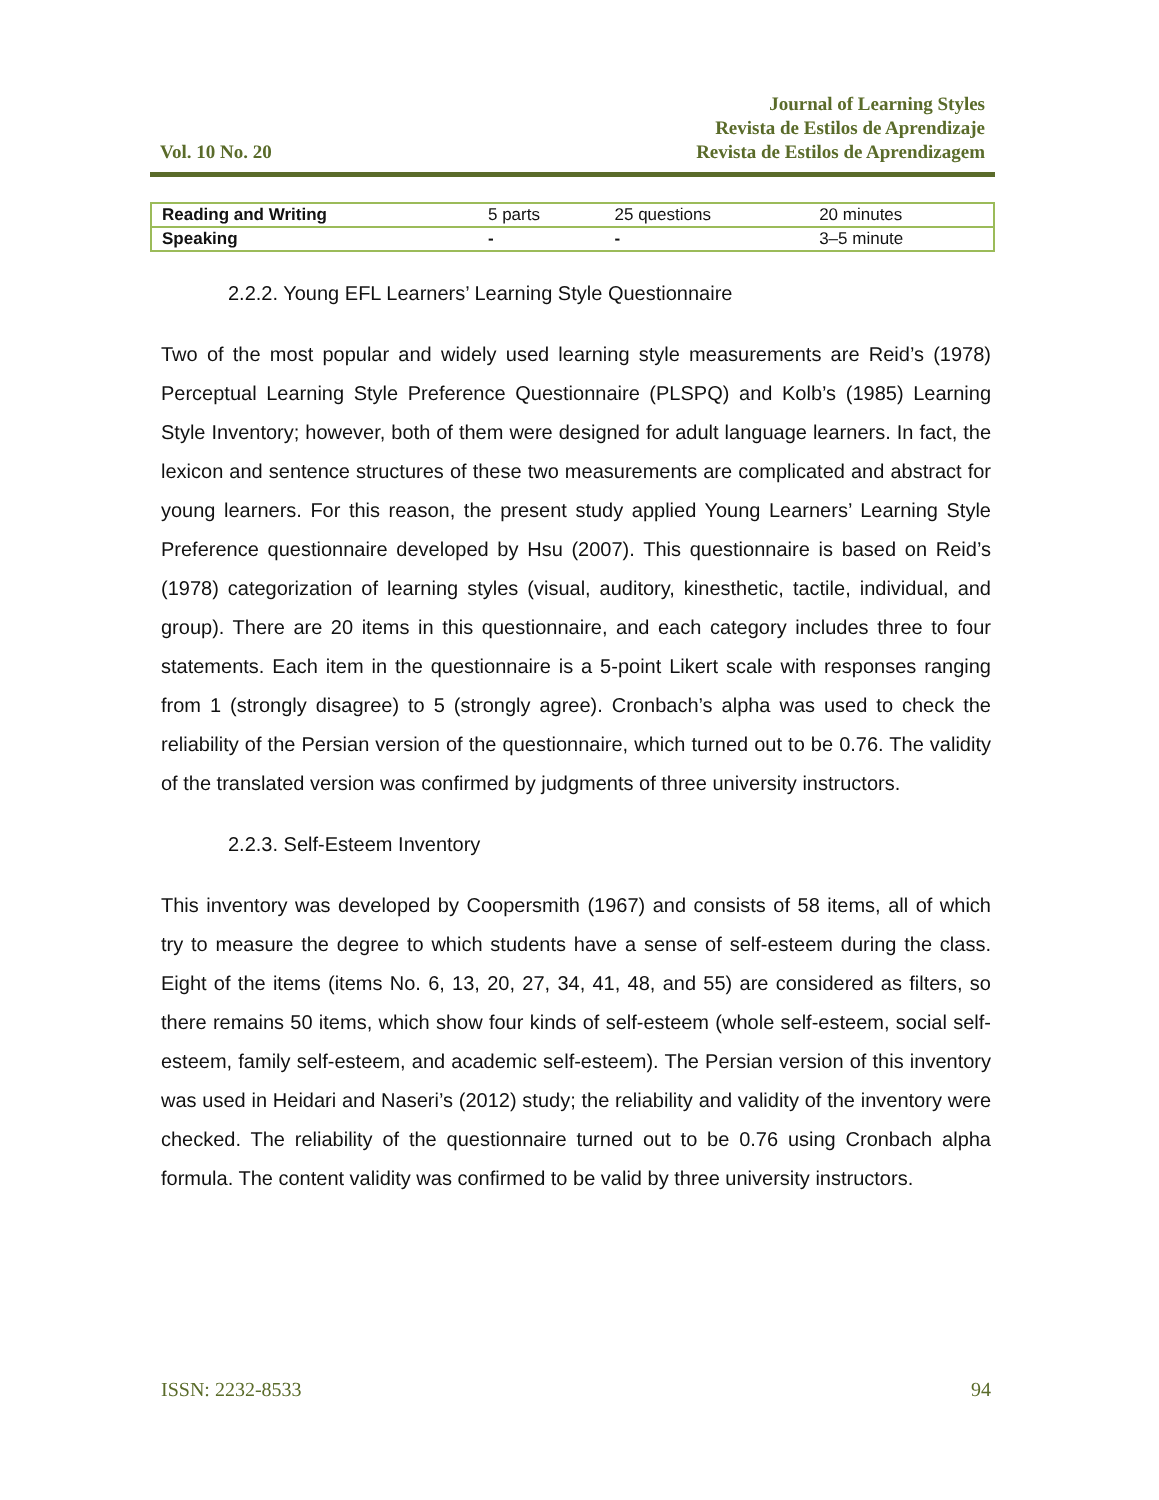Vol. 10 No. 20
Journal of Learning Styles
Revista de Estilos de Aprendizaje
Revista de Estilos de Aprendizagem
| Reading and Writing | 5 parts | 25 questions | 20 minutes |
| Speaking | - | - | 3–5 minute |
2.2.2. Young EFL Learners’ Learning Style Questionnaire
Two of the most popular and widely used learning style measurements are Reid’s (1978) Perceptual Learning Style Preference Questionnaire (PLSPQ) and Kolb’s (1985) Learning Style Inventory; however, both of them were designed for adult language learners. In fact, the lexicon and sentence structures of these two measurements are complicated and abstract for young learners. For this reason, the present study applied Young Learners’ Learning Style Preference questionnaire developed by Hsu (2007). This questionnaire is based on Reid’s (1978) categorization of learning styles (visual, auditory, kinesthetic, tactile, individual, and group). There are 20 items in this questionnaire, and each category includes three to four statements. Each item in the questionnaire is a 5-point Likert scale with responses ranging from 1 (strongly disagree) to 5 (strongly agree). Cronbach’s alpha was used to check the reliability of the Persian version of the questionnaire, which turned out to be 0.76. The validity of the translated version was confirmed by judgments of three university instructors.
2.2.3. Self-Esteem Inventory
This inventory was developed by Coopersmith (1967) and consists of 58 items, all of which try to measure the degree to which students have a sense of self-esteem during the class. Eight of the items (items No. 6, 13, 20, 27, 34, 41, 48, and 55) are considered as filters, so there remains 50 items, which show four kinds of self-esteem (whole self-esteem, social self-esteem, family self-esteem, and academic self-esteem). The Persian version of this inventory was used in Heidari and Naseri’s (2012) study; the reliability and validity of the inventory were checked. The reliability of the questionnaire turned out to be 0.76 using Cronbach alpha formula. The content validity was confirmed to be valid by three university instructors.
ISSN: 2232-8533 94